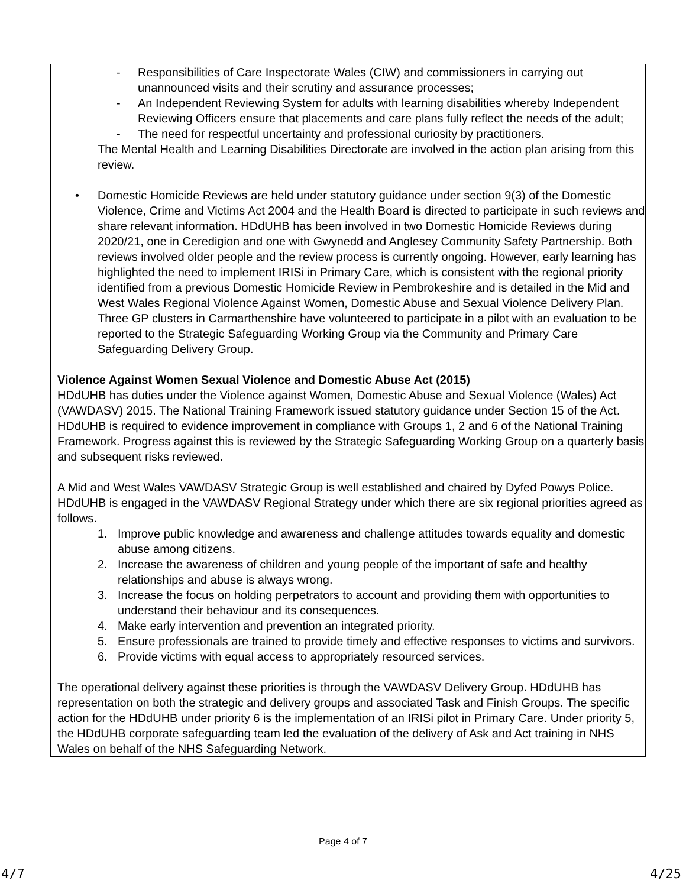- Responsibilities of Care Inspectorate Wales (CIW) and commissioners in carrying out unannounced visits and their scrutiny and assurance processes;
- An Independent Reviewing System for adults with learning disabilities whereby Independent Reviewing Officers ensure that placements and care plans fully reflect the needs of the adult;
- The need for respectful uncertainty and professional curiosity by practitioners.
The Mental Health and Learning Disabilities Directorate are involved in the action plan arising from this review.
• Domestic Homicide Reviews are held under statutory guidance under section 9(3) of the Domestic Violence, Crime and Victims Act 2004 and the Health Board is directed to participate in such reviews and share relevant information. HDdUHB has been involved in two Domestic Homicide Reviews during 2020/21, one in Ceredigion and one with Gwynedd and Anglesey Community Safety Partnership. Both reviews involved older people and the review process is currently ongoing. However, early learning has highlighted the need to implement IRISi in Primary Care, which is consistent with the regional priority identified from a previous Domestic Homicide Review in Pembrokeshire and is detailed in the Mid and West Wales Regional Violence Against Women, Domestic Abuse and Sexual Violence Delivery Plan. Three GP clusters in Carmarthenshire have volunteered to participate in a pilot with an evaluation to be reported to the Strategic Safeguarding Working Group via the Community and Primary Care Safeguarding Delivery Group.
Violence Against Women Sexual Violence and Domestic Abuse Act (2015)
HDdUHB has duties under the Violence against Women, Domestic Abuse and Sexual Violence (Wales) Act (VAWDASV) 2015. The National Training Framework issued statutory guidance under Section 15 of the Act. HDdUHB is required to evidence improvement in compliance with Groups 1, 2 and 6 of the National Training Framework. Progress against this is reviewed by the Strategic Safeguarding Working Group on a quarterly basis and subsequent risks reviewed.
A Mid and West Wales VAWDASV Strategic Group is well established and chaired by Dyfed Powys Police. HDdUHB is engaged in the VAWDASV Regional Strategy under which there are six regional priorities agreed as follows.
1. Improve public knowledge and awareness and challenge attitudes towards equality and domestic abuse among citizens.
2. Increase the awareness of children and young people of the important of safe and healthy relationships and abuse is always wrong.
3. Increase the focus on holding perpetrators to account and providing them with opportunities to understand their behaviour and its consequences.
4. Make early intervention and prevention an integrated priority.
5. Ensure professionals are trained to provide timely and effective responses to victims and survivors.
6. Provide victims with equal access to appropriately resourced services.
The operational delivery against these priorities is through the VAWDASV Delivery Group. HDdUHB has representation on both the strategic and delivery groups and associated Task and Finish Groups. The specific action for the HDdUHB under priority 6 is the implementation of an IRISi pilot in Primary Care. Under priority 5, the HDdUHB corporate safeguarding team led the evaluation of the delivery of Ask and Act training in NHS Wales on behalf of the NHS Safeguarding Network.
Page 4 of 7
4/7 4/25